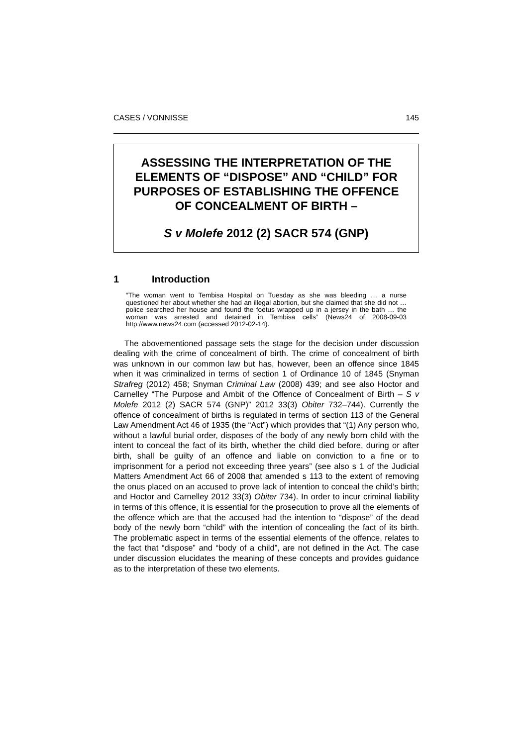CASES / VONNISSE 145
ASSESSING THE INTERPRETATION OF THE ELEMENTS OF “DISPOSE” AND “CHILD” FOR PURPOSES OF ESTABLISHING THE OFFENCE OF CONCEALMENT OF BIRTH –
S v Molefe 2012 (2) SACR 574 (GNP)
1 Introduction
“The woman went to Tembisa Hospital on Tuesday as she was bleeding … a nurse questioned her about whether she had an illegal abortion, but she claimed that she did not … police searched her house and found the foetus wrapped up in a jersey in the bath … the woman was arrested and detained in Tembisa cells” (News24 of 2008-09-03 http://www.news24.com (accessed 2012-02-14).
The abovementioned passage sets the stage for the decision under discussion dealing with the crime of concealment of birth. The crime of concealment of birth was unknown in our common law but has, however, been an offence since 1845 when it was criminalized in terms of section 1 of Ordinance 10 of 1845 (Snyman Strafreg (2012) 458; Snyman Criminal Law (2008) 439; and see also Hoctor and Carnelley “The Purpose and Ambit of the Offence of Concealment of Birth – S v Molefe 2012 (2) SACR 574 (GNP)” 2012 33(3) Obiter 732–744). Currently the offence of concealment of births is regulated in terms of section 113 of the General Law Amendment Act 46 of 1935 (the “Act”) which provides that “(1) Any person who, without a lawful burial order, disposes of the body of any newly born child with the intent to conceal the fact of its birth, whether the child died before, during or after birth, shall be guilty of an offence and liable on conviction to a fine or to imprisonment for a period not exceeding three years” (see also s 1 of the Judicial Matters Amendment Act 66 of 2008 that amended s 113 to the extent of removing the onus placed on an accused to prove lack of intention to conceal the child’s birth; and Hoctor and Carnelley 2012 33(3) Obiter 734). In order to incur criminal liability in terms of this offence, it is essential for the prosecution to prove all the elements of the offence which are that the accused had the intention to “dispose” of the dead body of the newly born “child” with the intention of concealing the fact of its birth. The problematic aspect in terms of the essential elements of the offence, relates to the fact that “dispose” and “body of a child”, are not defined in the Act. The case under discussion elucidates the meaning of these concepts and provides guidance as to the interpretation of these two elements.